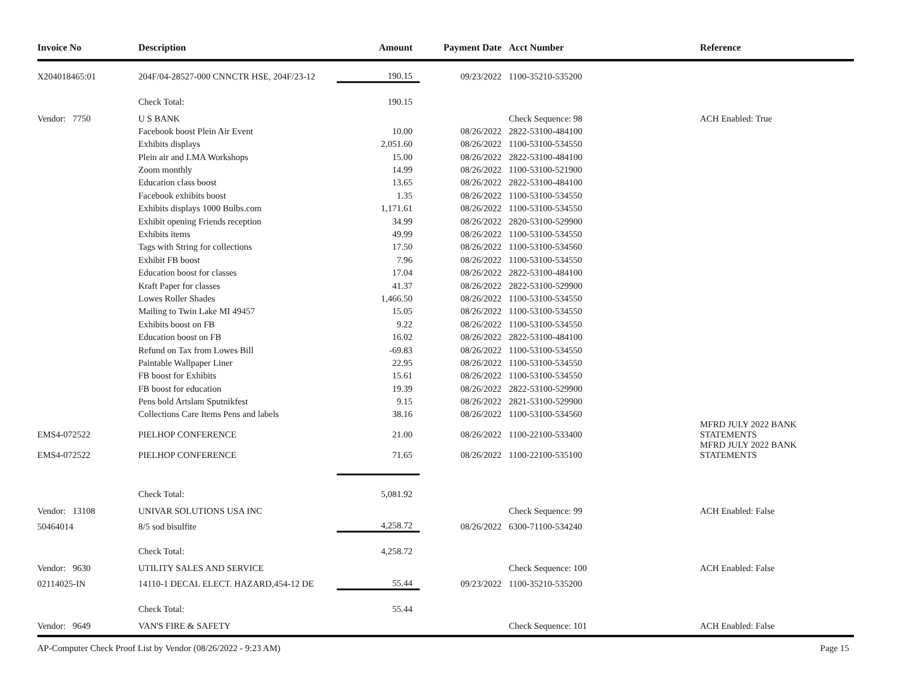| Invoice No | Description | Amount | Payment Date | Acct Number | Reference |
| --- | --- | --- | --- | --- | --- |
| X204018465:01 | 204F/04-28527-000 CNNCTR HSE, 204F/23-12 | 190.15 | 09/23/2022 | 1100-35210-535200 | |
| | Check Total: | 190.15 | | | |
| Vendor: 7750 | U S BANK | | | Check Sequence: 98 | ACH Enabled: True |
| | Facebook boost Plein Air Event | 10.00 | 08/26/2022 | 2822-53100-484100 | |
| | Exhibits displays | 2,051.60 | 08/26/2022 | 1100-53100-534550 | |
| | Plein air and LMA Workshops | 15.00 | 08/26/2022 | 2822-53100-484100 | |
| | Zoom monthly | 14.99 | 08/26/2022 | 1100-53100-521900 | |
| | Education class boost | 13.65 | 08/26/2022 | 2822-53100-484100 | |
| | Facebook exhibits boost | 1.35 | 08/26/2022 | 1100-53100-534550 | |
| | Exhibits displays 1000 Bulbs.com | 1,171.61 | 08/26/2022 | 1100-53100-534550 | |
| | Exhibit opening Friends reception | 34.99 | 08/26/2022 | 2820-53100-529900 | |
| | Exhibits items | 49.99 | 08/26/2022 | 1100-53100-534550 | |
| | Tags with String for collections | 17.50 | 08/26/2022 | 1100-53100-534560 | |
| | Exhibit FB boost | 7.96 | 08/26/2022 | 1100-53100-534550 | |
| | Education boost for classes | 17.04 | 08/26/2022 | 2822-53100-484100 | |
| | Kraft Paper for classes | 41.37 | 08/26/2022 | 2822-53100-529900 | |
| | Lowes Roller Shades | 1,466.50 | 08/26/2022 | 1100-53100-534550 | |
| | Mailing to Twin Lake MI 49457 | 15.05 | 08/26/2022 | 1100-53100-534550 | |
| | Exhibits boost on FB | 9.22 | 08/26/2022 | 1100-53100-534550 | |
| | Education boost on FB | 16.02 | 08/26/2022 | 2822-53100-484100 | |
| | Refund on Tax from Lowes Bill | -69.83 | 08/26/2022 | 1100-53100-534550 | |
| | Paintable Wallpaper Liner | 22.95 | 08/26/2022 | 1100-53100-534550 | |
| | FB boost for Exhibits | 15.61 | 08/26/2022 | 1100-53100-534550 | |
| | FB boost for education | 19.39 | 08/26/2022 | 2822-53100-529900 | |
| | Pens bold Artslam Sputnikfest | 9.15 | 08/26/2022 | 2821-53100-529900 | |
| | Collections Care Items Pens and labels | 38.16 | 08/26/2022 | 1100-53100-534560 | |
| EMS4-072522 | PIELHOP CONFERENCE | 21.00 | 08/26/2022 | 1100-22100-533400 | MFRD JULY 2022 BANK STATEMENTS |
| EMS4-072522 | PIELHOP CONFERENCE | 71.65 | 08/26/2022 | 1100-22100-535100 | MFRD JULY 2022 BANK STATEMENTS |
| | Check Total: | 5,081.92 | | | |
| Vendor: 13108 | UNIVAR SOLUTIONS USA INC | | | Check Sequence: 99 | ACH Enabled: False |
| 50464014 | 8/5 sod bisulfite | 4,258.72 | 08/26/2022 | 6300-71100-534240 | |
| | Check Total: | 4,258.72 | | | |
| Vendor: 9630 | UTILITY SALES AND SERVICE | | | Check Sequence: 100 | ACH Enabled: False |
| 02114025-IN | 14110-1 DECAL ELECT. HAZARD,454-12 DE | 55.44 | 09/23/2022 | 1100-35210-535200 | |
| | Check Total: | 55.44 | | | |
| Vendor: 9649 | VAN'S FIRE & SAFETY | | | Check Sequence: 101 | ACH Enabled: False |
AP-Computer Check Proof List by Vendor (08/26/2022 - 9:23 AM) Page 15